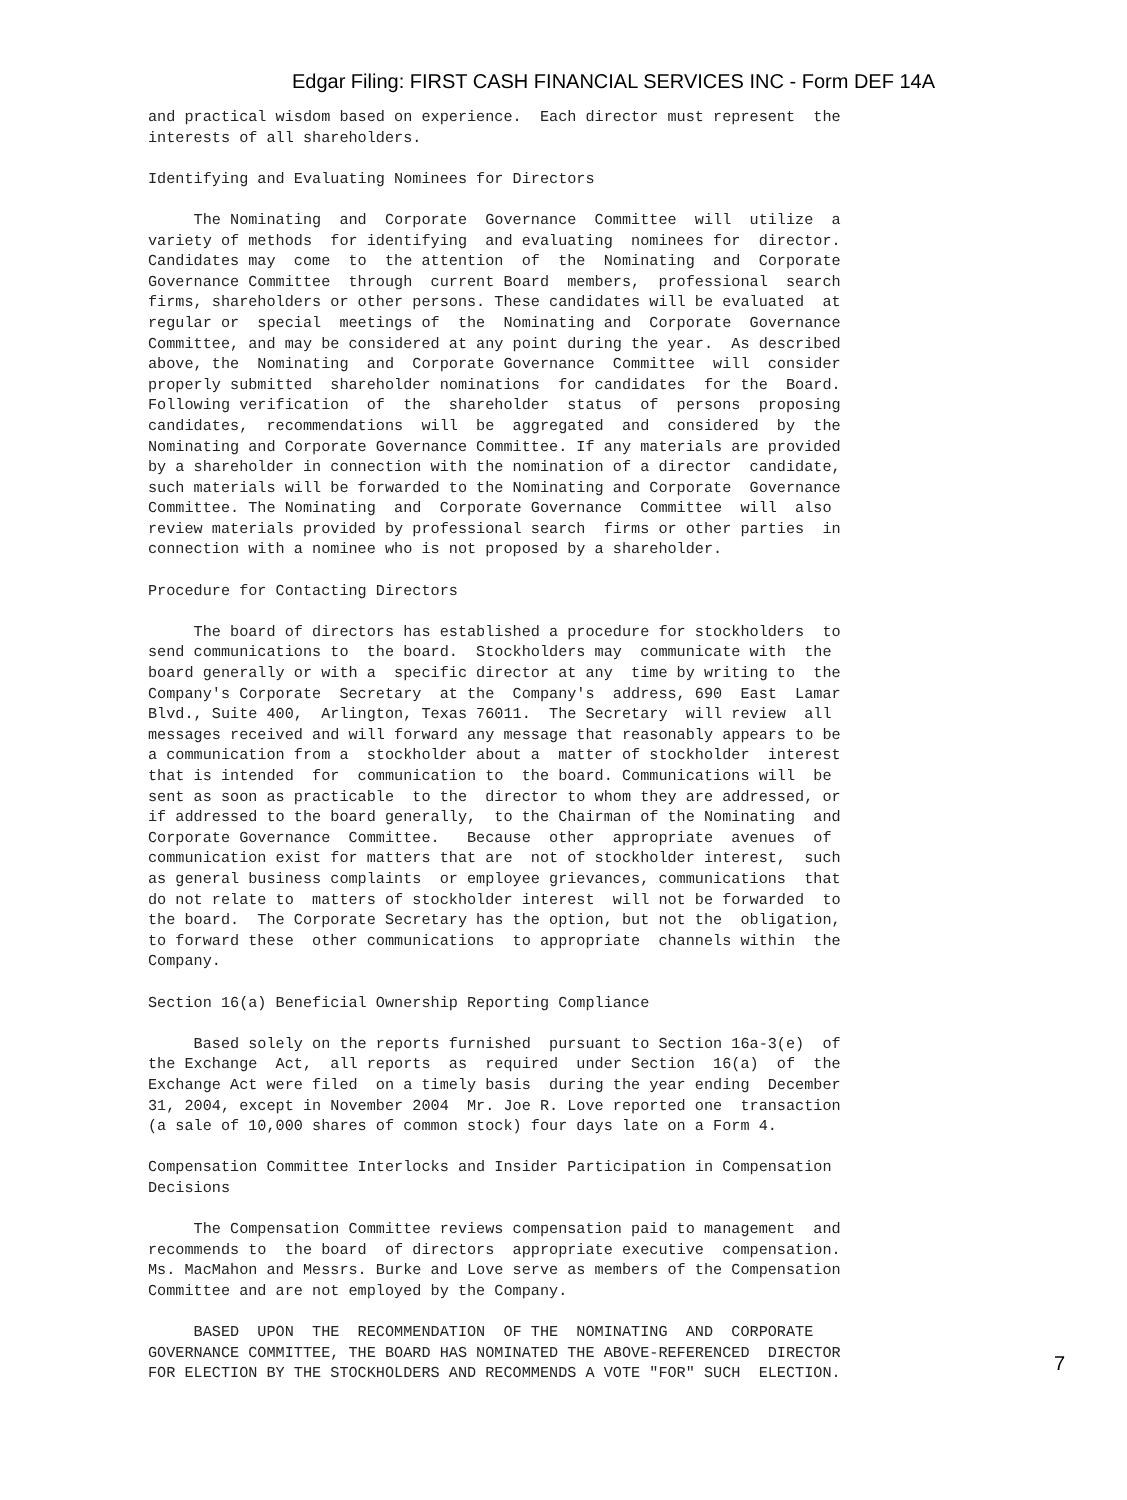Edgar Filing: FIRST CASH FINANCIAL SERVICES INC - Form DEF 14A
and practical wisdom based on experience.  Each director must represent  the
interests of all shareholders.

Identifying and Evaluating Nominees for Directors

     The Nominating  and  Corporate  Governance  Committee  will  utilize  a
variety of methods  for identifying  and evaluating  nominees for  director.
Candidates may  come  to  the attention  of  the  Nominating  and  Corporate
Governance Committee  through  current Board  members,  professional  search
firms, shareholders or other persons. These candidates will be evaluated  at
regular or  special  meetings of  the  Nominating and  Corporate  Governance
Committee, and may be considered at any point during the year.  As described
above, the  Nominating  and  Corporate Governance  Committee  will  consider
properly submitted  shareholder nominations  for candidates  for the  Board.
Following verification  of  the  shareholder  status  of  persons  proposing
candidates,  recommendations  will  be  aggregated  and  considered  by  the
Nominating and Corporate Governance Committee. If any materials are provided
by a shareholder in connection with the nomination of a director  candidate,
such materials will be forwarded to the Nominating and Corporate  Governance
Committee. The Nominating  and  Corporate Governance  Committee  will  also
review materials provided by professional search  firms or other parties  in
connection with a nominee who is not proposed by a shareholder.

Procedure for Contacting Directors

     The board of directors has established a procedure for stockholders  to
send communications to  the board.  Stockholders may  communicate with  the
board generally or with a  specific director at any  time by writing to  the
Company's Corporate  Secretary  at the  Company's  address, 690  East  Lamar
Blvd., Suite 400,  Arlington, Texas 76011.  The Secretary  will review  all
messages received and will forward any message that reasonably appears to be
a communication from a  stockholder about a  matter of stockholder  interest
that is intended  for  communication to  the board. Communications will  be
sent as soon as practicable  to the  director to whom they are addressed, or
if addressed to the board generally,  to the Chairman of the Nominating  and
Corporate Governance  Committee.   Because  other  appropriate  avenues  of
communication exist for matters that are  not of stockholder interest,  such
as general business complaints  or employee grievances, communications  that
do not relate to  matters of stockholder interest  will not be forwarded  to
the board.  The Corporate Secretary has the option, but not the  obligation,
to forward these  other communications  to appropriate  channels within  the
Company.

Section 16(a) Beneficial Ownership Reporting Compliance

     Based solely on the reports furnished  pursuant to Section 16a-3(e)  of
the Exchange  Act,  all reports  as  required  under Section  16(a)  of  the
Exchange Act were filed  on a timely basis  during the year ending  December
31, 2004, except in November 2004  Mr. Joe R. Love reported one  transaction
(a sale of 10,000 shares of common stock) four days late on a Form 4.

Compensation Committee Interlocks and Insider Participation in Compensation
Decisions

     The Compensation Committee reviews compensation paid to management  and
recommends to  the board  of directors  appropriate executive  compensation.
Ms. MacMahon and Messrs. Burke and Love serve as members of the Compensation
Committee and are not employed by the Company.

     BASED  UPON  THE  RECOMMENDATION  OF THE  NOMINATING  AND  CORPORATE
GOVERNANCE COMMITTEE, THE BOARD HAS NOMINATED THE ABOVE-REFERENCED  DIRECTOR
FOR ELECTION BY THE STOCKHOLDERS AND RECOMMENDS A VOTE "FOR" SUCH  ELECTION.
7